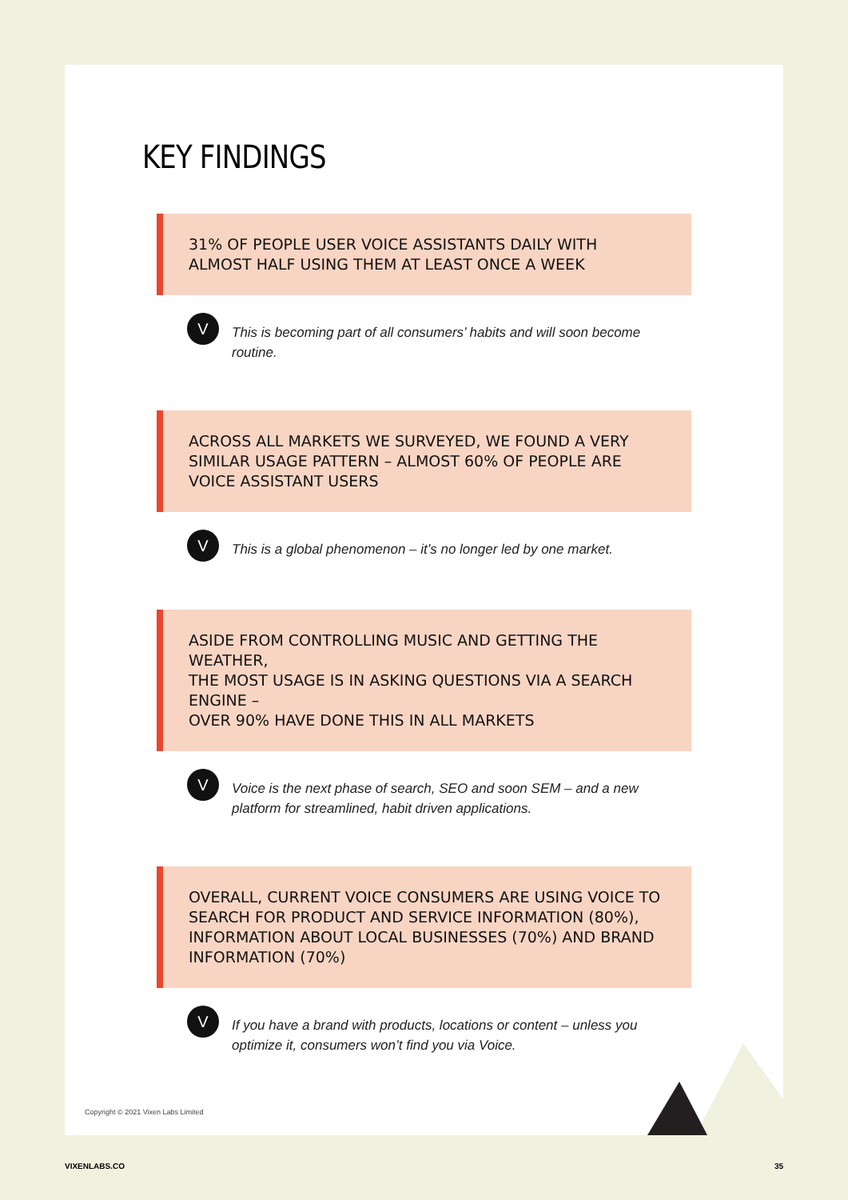KEY FINDINGS
31% OF PEOPLE USER VOICE ASSISTANTS DAILY WITH
ALMOST HALF USING THEM AT LEAST ONCE A WEEK
V
This is becoming part of all consumers’ habits and will soon become routine.
ACROSS ALL MARKETS WE SURVEYED, WE FOUND A VERY
SIMILAR USAGE PATTERN – ALMOST 60% OF PEOPLE ARE
VOICE ASSISTANT USERS
V
This is a global phenomenon – it’s no longer led by one market.
ASIDE FROM CONTROLLING MUSIC AND GETTING THE WEATHER,
THE MOST USAGE IS IN ASKING QUESTIONS VIA A SEARCH ENGINE –
OVER 90% HAVE DONE THIS IN ALL MARKETS
V
Voice is the next phase of search, SEO and soon SEM – and a new platform for streamlined, habit driven applications.
OVERALL, CURRENT VOICE CONSUMERS ARE USING VOICE TO
SEARCH FOR PRODUCT AND SERVICE INFORMATION (80%),
INFORMATION ABOUT LOCAL BUSINESSES (70%) AND BRAND
INFORMATION (70%)
V
If you have a brand with products, locations or content – unless you optimize it, consumers won’t find you via Voice.
Copyright © 2021 Vixen Labs Limited
VIXENLABS.CO 35